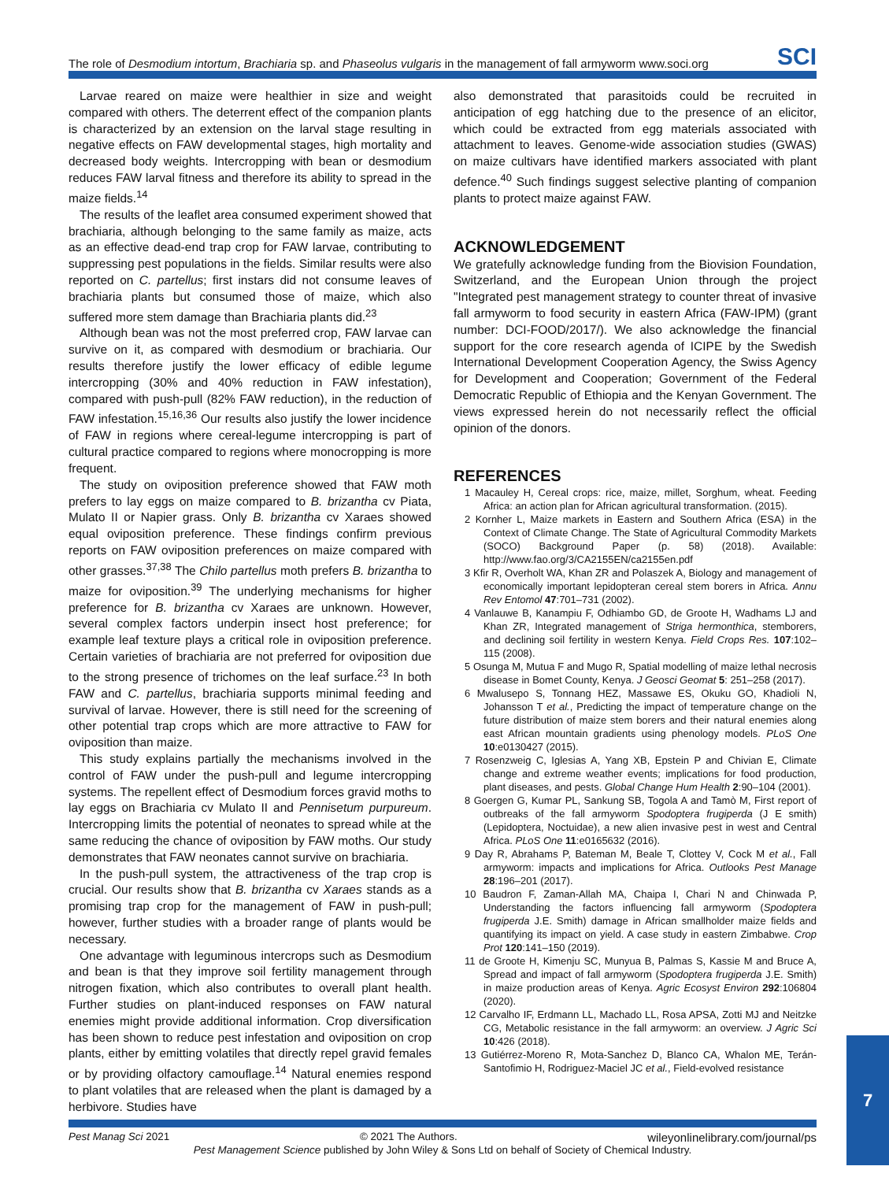The role of Desmodium intortum, Brachiaria sp. and Phaseolus vulgaris in the management of fall armyworm www.soci.org SCI
Larvae reared on maize were healthier in size and weight compared with others. The deterrent effect of the companion plants is characterized by an extension on the larval stage resulting in negative effects on FAW developmental stages, high mortality and decreased body weights. Intercropping with bean or desmodium reduces FAW larval fitness and therefore its ability to spread in the maize fields.<sup>14</sup>
The results of the leaflet area consumed experiment showed that brachiaria, although belonging to the same family as maize, acts as an effective dead-end trap crop for FAW larvae, contributing to suppressing pest populations in the fields. Similar results were also reported on C. partellus; first instars did not consume leaves of brachiaria plants but consumed those of maize, which also suffered more stem damage than Brachiaria plants did.<sup>23</sup>
Although bean was not the most preferred crop, FAW larvae can survive on it, as compared with desmodium or brachiaria. Our results therefore justify the lower efficacy of edible legume intercropping (30% and 40% reduction in FAW infestation), compared with push-pull (82% FAW reduction), in the reduction of FAW infestation.<sup>15,16,36</sup> Our results also justify the lower incidence of FAW in regions where cereal-legume intercropping is part of cultural practice compared to regions where monocropping is more frequent.
The study on oviposition preference showed that FAW moth prefers to lay eggs on maize compared to B. brizantha cv Piata, Mulato II or Napier grass. Only B. brizantha cv Xaraes showed equal oviposition preference. These findings confirm previous reports on FAW oviposition preferences on maize compared with other grasses.<sup>37,38</sup> The Chilo partellus moth prefers B. brizantha to maize for oviposition.<sup>39</sup> The underlying mechanisms for higher preference for B. brizantha cv Xaraes are unknown. However, several complex factors underpin insect host preference; for example leaf texture plays a critical role in oviposition preference. Certain varieties of brachiaria are not preferred for oviposition due to the strong presence of trichomes on the leaf surface.<sup>23</sup> In both FAW and C. partellus, brachiaria supports minimal feeding and survival of larvae. However, there is still need for the screening of other potential trap crops which are more attractive to FAW for oviposition than maize.
This study explains partially the mechanisms involved in the control of FAW under the push-pull and legume intercropping systems. The repellent effect of Desmodium forces gravid moths to lay eggs on Brachiaria cv Mulato II and Pennisetum purpureum. Intercropping limits the potential of neonates to spread while at the same reducing the chance of oviposition by FAW moths. Our study demonstrates that FAW neonates cannot survive on brachiaria.
In the push-pull system, the attractiveness of the trap crop is crucial. Our results show that B. brizantha cv Xaraes stands as a promising trap crop for the management of FAW in push-pull; however, further studies with a broader range of plants would be necessary.
One advantage with leguminous intercrops such as Desmodium and bean is that they improve soil fertility management through nitrogen fixation, which also contributes to overall plant health. Further studies on plant-induced responses on FAW natural enemies might provide additional information. Crop diversification has been shown to reduce pest infestation and oviposition on crop plants, either by emitting volatiles that directly repel gravid females or by providing olfactory camouflage.<sup>14</sup> Natural enemies respond to plant volatiles that are released when the plant is damaged by a herbivore. Studies have
also demonstrated that parasitoids could be recruited in anticipation of egg hatching due to the presence of an elicitor, which could be extracted from egg materials associated with attachment to leaves. Genome-wide association studies (GWAS) on maize cultivars have identified markers associated with plant defence.<sup>40</sup> Such findings suggest selective planting of companion plants to protect maize against FAW.
ACKNOWLEDGEMENT
We gratefully acknowledge funding from the Biovision Foundation, Switzerland, and the European Union through the project "Integrated pest management strategy to counter threat of invasive fall armyworm to food security in eastern Africa (FAW-IPM) (grant number: DCI-FOOD/2017/). We also acknowledge the financial support for the core research agenda of ICIPE by the Swedish International Development Cooperation Agency, the Swiss Agency for Development and Cooperation; Government of the Federal Democratic Republic of Ethiopia and the Kenyan Government. The views expressed herein do not necessarily reflect the official opinion of the donors.
REFERENCES
1 Macauley H, Cereal crops: rice, maize, millet, Sorghum, wheat. Feeding Africa: an action plan for African agricultural transformation. (2015).
2 Kornher L, Maize markets in Eastern and Southern Africa (ESA) in the Context of Climate Change. The State of Agricultural Commodity Markets (SOCO) Background Paper (p. 58) (2018). Available: http://www.fao.org/3/CA2155EN/ca2155en.pdf
3 Kfir R, Overholt WA, Khan ZR and Polaszek A, Biology and management of economically important lepidopteran cereal stem borers in Africa. Annu Rev Entomol 47:701–731 (2002).
4 Vanlauwe B, Kanampiu F, Odhiambo GD, de Groote H, Wadhams LJ and Khan ZR, Integrated management of Striga hermonthica, stemborers, and declining soil fertility in western Kenya. Field Crops Res. 107:102–115 (2008).
5 Osunga M, Mutua F and Mugo R, Spatial modelling of maize lethal necrosis disease in Bomet County, Kenya. J Geosci Geomat 5: 251–258 (2017).
6 Mwalusepo S, Tonnang HEZ, Massawe ES, Okuku GO, Khadioli N, Johansson T et al., Predicting the impact of temperature change on the future distribution of maize stem borers and their natural enemies along east African mountain gradients using phenology models. PLoS One 10:e0130427 (2015).
7 Rosenzweig C, Iglesias A, Yang XB, Epstein P and Chivian E, Climate change and extreme weather events; implications for food production, plant diseases, and pests. Global Change Hum Health 2:90–104 (2001).
8 Goergen G, Kumar PL, Sankung SB, Togola A and Tamò M, First report of outbreaks of the fall armyworm Spodoptera frugiperda (J E smith) (Lepidoptera, Noctuidae), a new alien invasive pest in west and Central Africa. PLoS One 11:e0165632 (2016).
9 Day R, Abrahams P, Bateman M, Beale T, Clottey V, Cock M et al., Fall armyworm: impacts and implications for Africa. Outlooks Pest Manage 28:196–201 (2017).
10 Baudron F, Zaman-Allah MA, Chaipa I, Chari N and Chinwada P, Understanding the factors influencing fall armyworm (Spodoptera frugiperda J.E. Smith) damage in African smallholder maize fields and quantifying its impact on yield. A case study in eastern Zimbabwe. Crop Prot 120:141–150 (2019).
11 de Groote H, Kimenju SC, Munyua B, Palmas S, Kassie M and Bruce A, Spread and impact of fall armyworm (Spodoptera frugiperda J.E. Smith) in maize production areas of Kenya. Agric Ecosyst Environ 292:106804 (2020).
12 Carvalho IF, Erdmann LL, Machado LL, Rosa APSA, Zotti MJ and Neitzke CG, Metabolic resistance in the fall armyworm: an overview. J Agric Sci 10:426 (2018).
13 Gutiérrez-Moreno R, Mota-Sanchez D, Blanco CA, Whalon ME, Terán-Santofimio H, Rodriguez-Maciel JC et al., Field-evolved resistance
Pest Manag Sci 2021 © 2021 The Authors. wileyonlinelibrary.com/journal/ps
Pest Management Science published by John Wiley & Sons Ltd on behalf of Society of Chemical Industry.
7